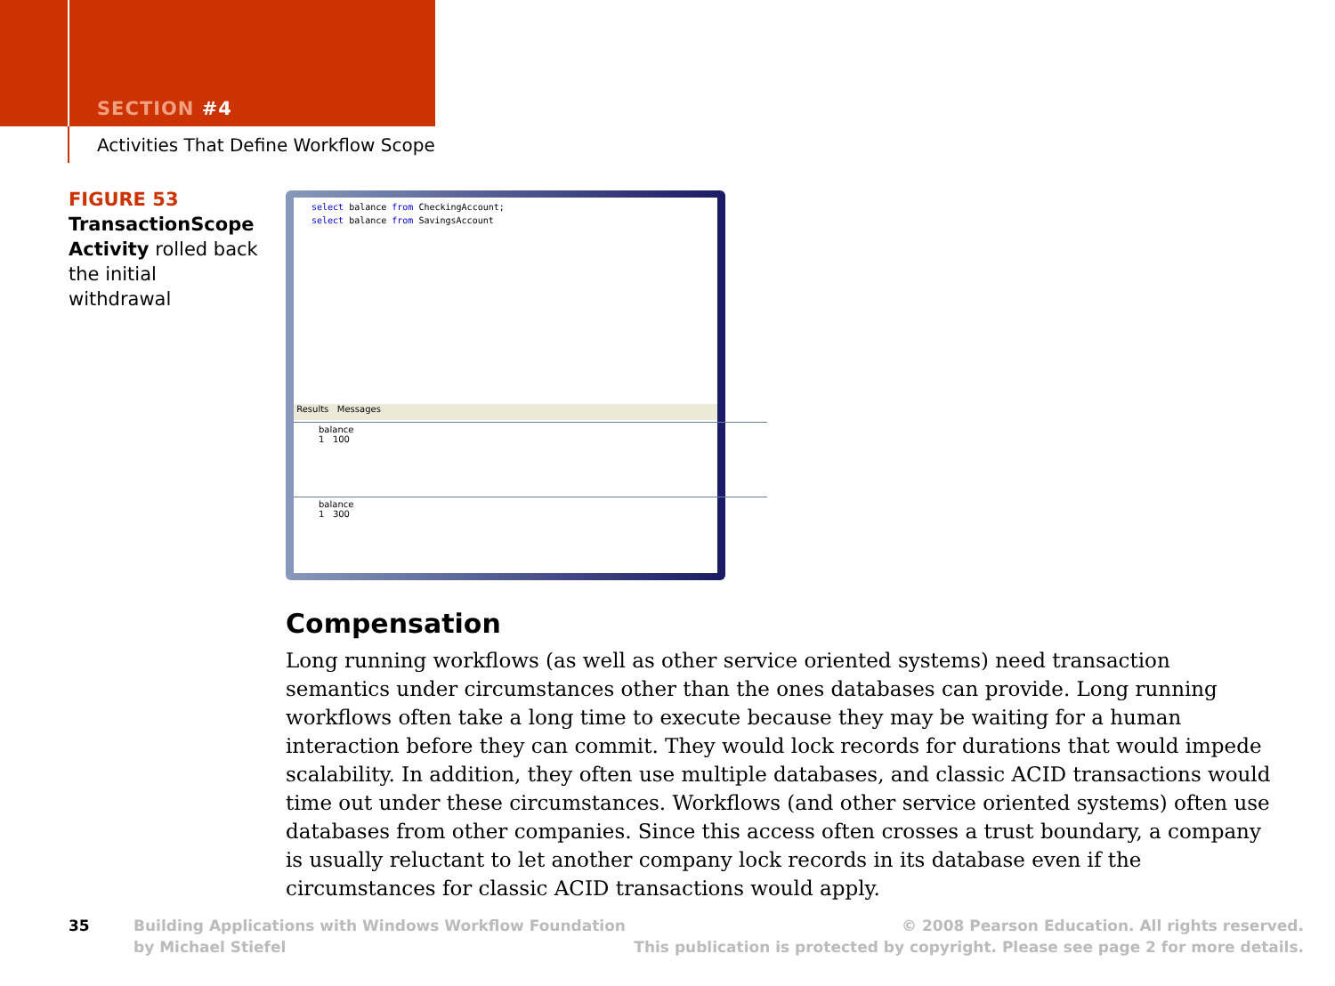SECTION #4
Activities That Define Workflow Scope
FIGURE 53
TransactionScope Activity rolled back the initial withdrawal
select balance from CheckingAccount;
select balance from SavingsAccount
Results Messages
balance
1 100
balance
1 300
Compensation
Long running workflows (as well as other service oriented systems) need transaction semantics under circumstances other than the ones databases can provide. Long running workflows often take a long time to execute because they may be waiting for a human interaction before they can commit. They would lock records for durations that would impede scalability. In addition, they often use multiple databases, and classic ACID transactions would time out under these circumstances. Workflows (and other service oriented systems) often use databases from other companies. Since this access often crosses a trust boundary, a company is usually reluctant to let another company lock records in its database even if the circumstances for classic ACID transactions would apply.
35
Building Applications with Windows Workflow Foundation
by Michael Stiefel
© 2008 Pearson Education. All rights reserved.
This publication is protected by copyright. Please see page 2 for more details.